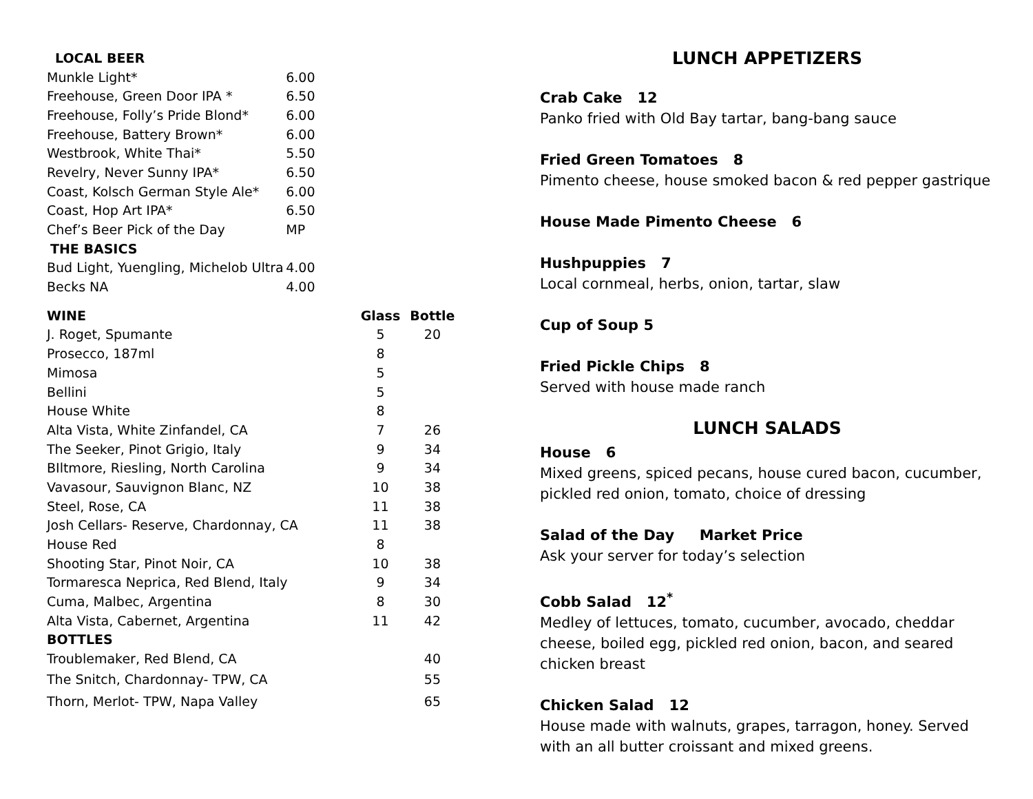| LOCAL BEER | |
| Munkle Light* | 6.00 |
| Freehouse, Green Door IPA * | 6.50 |
| Freehouse, Folly’s Pride Blond* | 6.00 |
| Freehouse, Battery Brown* | 6.00 |
| Westbrook, White Thai* | 5.50 |
| Revelry, Never Sunny IPA* | 6.50 |
| Coast, Kolsch German Style Ale* | 6.00 |
| Coast, Hop Art IPA* | 6.50 |
| Chef’s Beer Pick of the Day | MP |
| THE BASICS | |
| Bud Light, Yuengling, Michelob Ultra | 4.00 |
| Becks NA | 4.00 |
| WINE | Glass | Bottle |
| --- | --- | --- |
| J. Roget, Spumante | 5 | 20 |
| Prosecco, 187ml | 8 | |
| Mimosa | 5 | |
| Bellini | 5 | |
| House White | 8 | |
| Alta Vista, White Zinfandel, CA | 7 | 26 |
| The Seeker, Pinot Grigio, Italy | 9 | 34 |
| BIltmore, Riesling, North Carolina | 9 | 34 |
| Vavasour, Sauvignon Blanc, NZ | 10 | 38 |
| Steel, Rose, CA | 11 | 38 |
| Josh Cellars- Reserve, Chardonnay, CA | 11 | 38 |
| House Red | 8 | |
| Shooting Star, Pinot Noir, CA | 10 | 38 |
| Tormaresca Neprica, Red Blend, Italy | 9 | 34 |
| Cuma, Malbec, Argentina | 8 | 30 |
| Alta Vista, Cabernet, Argentina | 11 | 42 |
| BOTTLES | | |
| Troublemaker, Red Blend, CA | | 40 |
| The Snitch, Chardonnay- TPW, CA | | 55 |
| Thorn, Merlot- TPW, Napa Valley | | 65 |
LUNCH APPETIZERS
Crab Cake 12
Panko fried with Old Bay tartar, bang-bang sauce
Fried Green Tomatoes 8
Pimento cheese, house smoked bacon & red pepper gastrique
House Made Pimento Cheese 6
Hushpuppies 7
Local cornmeal, herbs, onion, tartar, slaw
Cup of Soup 5
Fried Pickle Chips 8
Served with house made ranch
LUNCH SALADS
House 6
Mixed greens, spiced pecans, house cured bacon, cucumber, pickled red onion, tomato, choice of dressing
Salad of the Day Market Price
Ask your server for today’s selection
Cobb Salad 12<sup>*</sup>
Medley of lettuces, tomato, cucumber, avocado, cheddar cheese, boiled egg, pickled red onion, bacon, and seared chicken breast
Chicken Salad 12
House made with walnuts, grapes, tarragon, honey. Served with an all butter croissant and mixed greens.